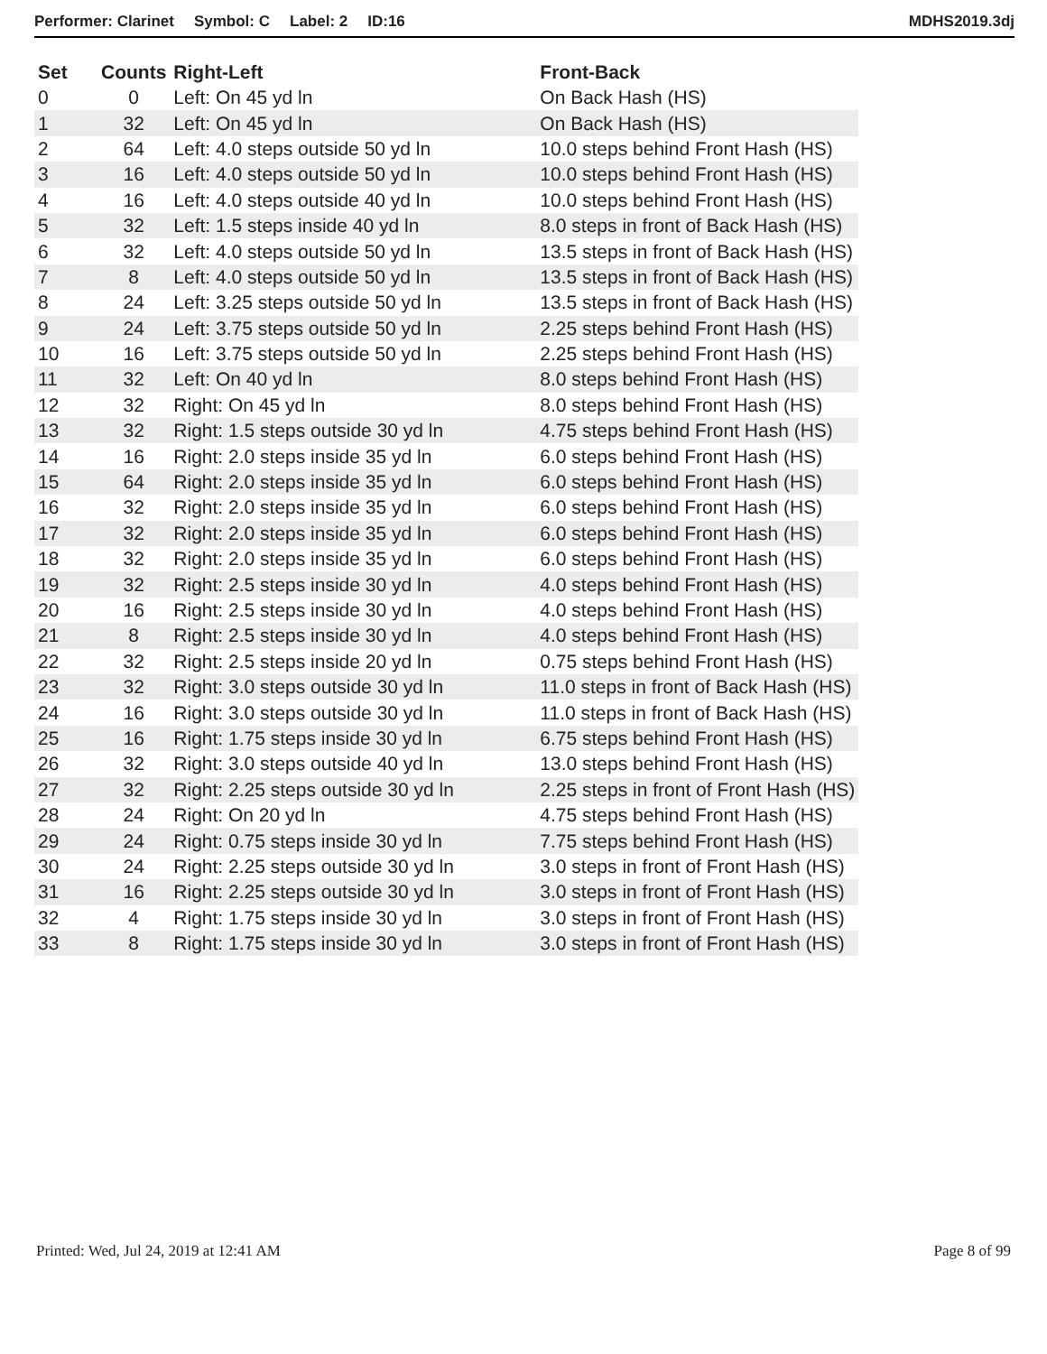Performer: Clarinet Symbol: C Label: 2 ID:16 MDHS2019.3dj
| Set | Counts | Right-Left | Front-Back |
| --- | --- | --- | --- |
| 0 | 0 | Left: On 45 yd ln | On Back Hash (HS) |
| 1 | 32 | Left: On 45 yd ln | On Back Hash (HS) |
| 2 | 64 | Left: 4.0 steps outside 50 yd ln | 10.0 steps behind Front Hash (HS) |
| 3 | 16 | Left: 4.0 steps outside 50 yd ln | 10.0 steps behind Front Hash (HS) |
| 4 | 16 | Left: 4.0 steps outside 40 yd ln | 10.0 steps behind Front Hash (HS) |
| 5 | 32 | Left: 1.5 steps inside 40 yd ln | 8.0 steps in front of Back Hash (HS) |
| 6 | 32 | Left: 4.0 steps outside 50 yd ln | 13.5 steps in front of Back Hash (HS) |
| 7 | 8 | Left: 4.0 steps outside 50 yd ln | 13.5 steps in front of Back Hash (HS) |
| 8 | 24 | Left: 3.25 steps outside 50 yd ln | 13.5 steps in front of Back Hash (HS) |
| 9 | 24 | Left: 3.75 steps outside 50 yd ln | 2.25 steps behind Front Hash (HS) |
| 10 | 16 | Left: 3.75 steps outside 50 yd ln | 2.25 steps behind Front Hash (HS) |
| 11 | 32 | Left: On 40 yd ln | 8.0 steps behind Front Hash (HS) |
| 12 | 32 | Right: On 45 yd ln | 8.0 steps behind Front Hash (HS) |
| 13 | 32 | Right: 1.5 steps outside 30 yd ln | 4.75 steps behind Front Hash (HS) |
| 14 | 16 | Right: 2.0 steps inside 35 yd ln | 6.0 steps behind Front Hash (HS) |
| 15 | 64 | Right: 2.0 steps inside 35 yd ln | 6.0 steps behind Front Hash (HS) |
| 16 | 32 | Right: 2.0 steps inside 35 yd ln | 6.0 steps behind Front Hash (HS) |
| 17 | 32 | Right: 2.0 steps inside 35 yd ln | 6.0 steps behind Front Hash (HS) |
| 18 | 32 | Right: 2.0 steps inside 35 yd ln | 6.0 steps behind Front Hash (HS) |
| 19 | 32 | Right: 2.5 steps inside 30 yd ln | 4.0 steps behind Front Hash (HS) |
| 20 | 16 | Right: 2.5 steps inside 30 yd ln | 4.0 steps behind Front Hash (HS) |
| 21 | 8 | Right: 2.5 steps inside 30 yd ln | 4.0 steps behind Front Hash (HS) |
| 22 | 32 | Right: 2.5 steps inside 20 yd ln | 0.75 steps behind Front Hash (HS) |
| 23 | 32 | Right: 3.0 steps outside 30 yd ln | 11.0 steps in front of Back Hash (HS) |
| 24 | 16 | Right: 3.0 steps outside 30 yd ln | 11.0 steps in front of Back Hash (HS) |
| 25 | 16 | Right: 1.75 steps inside 30 yd ln | 6.75 steps behind Front Hash (HS) |
| 26 | 32 | Right: 3.0 steps outside 40 yd ln | 13.0 steps behind Front Hash (HS) |
| 27 | 32 | Right: 2.25 steps outside 30 yd ln | 2.25 steps in front of Front Hash (HS) |
| 28 | 24 | Right: On 20 yd ln | 4.75 steps behind Front Hash (HS) |
| 29 | 24 | Right: 0.75 steps inside 30 yd ln | 7.75 steps behind Front Hash (HS) |
| 30 | 24 | Right: 2.25 steps outside 30 yd ln | 3.0 steps in front of Front Hash (HS) |
| 31 | 16 | Right: 2.25 steps outside 30 yd ln | 3.0 steps in front of Front Hash (HS) |
| 32 | 4 | Right: 1.75 steps inside 30 yd ln | 3.0 steps in front of Front Hash (HS) |
| 33 | 8 | Right: 1.75 steps inside 30 yd ln | 3.0 steps in front of Front Hash (HS) |
Printed: Wed, Jul 24, 2019 at 12:41 AM Page 8 of 99